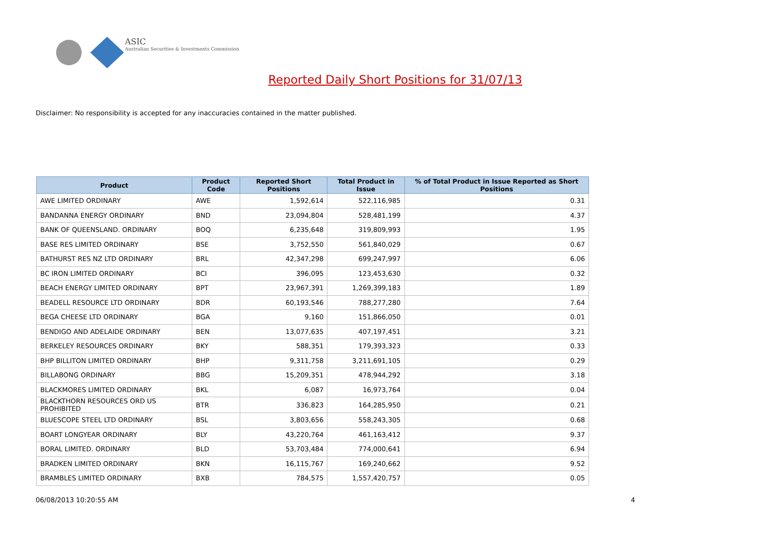ASIC
Australian Securities & Investments Commission
Reported Daily Short Positions for 31/07/13
Disclaimer: No responsibility is accepted for any inaccuracies contained in the matter published.
| Product | Product Code | Reported Short Positions | Total Product in Issue | % of Total Product in Issue Reported as Short Positions |
| --- | --- | --- | --- | --- |
| AWE LIMITED ORDINARY | AWE | 1,592,614 | 522,116,985 | 0.31 |
| BANDANNA ENERGY ORDINARY | BND | 23,094,804 | 528,481,199 | 4.37 |
| BANK OF QUEENSLAND. ORDINARY | BOQ | 6,235,648 | 319,809,993 | 1.95 |
| BASE RES LIMITED ORDINARY | BSE | 3,752,550 | 561,840,029 | 0.67 |
| BATHURST RES NZ LTD ORDINARY | BRL | 42,347,298 | 699,247,997 | 6.06 |
| BC IRON LIMITED ORDINARY | BCI | 396,095 | 123,453,630 | 0.32 |
| BEACH ENERGY LIMITED ORDINARY | BPT | 23,967,391 | 1,269,399,183 | 1.89 |
| BEADELL RESOURCE LTD ORDINARY | BDR | 60,193,546 | 788,277,280 | 7.64 |
| BEGA CHEESE LTD ORDINARY | BGA | 9,160 | 151,866,050 | 0.01 |
| BENDIGO AND ADELAIDE ORDINARY | BEN | 13,077,635 | 407,197,451 | 3.21 |
| BERKELEY RESOURCES ORDINARY | BKY | 588,351 | 179,393,323 | 0.33 |
| BHP BILLITON LIMITED ORDINARY | BHP | 9,311,758 | 3,211,691,105 | 0.29 |
| BILLABONG ORDINARY | BBG | 15,209,351 | 478,944,292 | 3.18 |
| BLACKMORES LIMITED ORDINARY | BKL | 6,087 | 16,973,764 | 0.04 |
| BLACKTHORN RESOURCES ORD US PROHIBITED | BTR | 336,823 | 164,285,950 | 0.21 |
| BLUESCOPE STEEL LTD ORDINARY | BSL | 3,803,656 | 558,243,305 | 0.68 |
| BOART LONGYEAR ORDINARY | BLY | 43,220,764 | 461,163,412 | 9.37 |
| BORAL LIMITED. ORDINARY | BLD | 53,703,484 | 774,000,641 | 6.94 |
| BRADKEN LIMITED ORDINARY | BKN | 16,115,767 | 169,240,662 | 9.52 |
| BRAMBLES LIMITED ORDINARY | BXB | 784,575 | 1,557,420,757 | 0.05 |
06/08/2013 10:20:55 AM 4